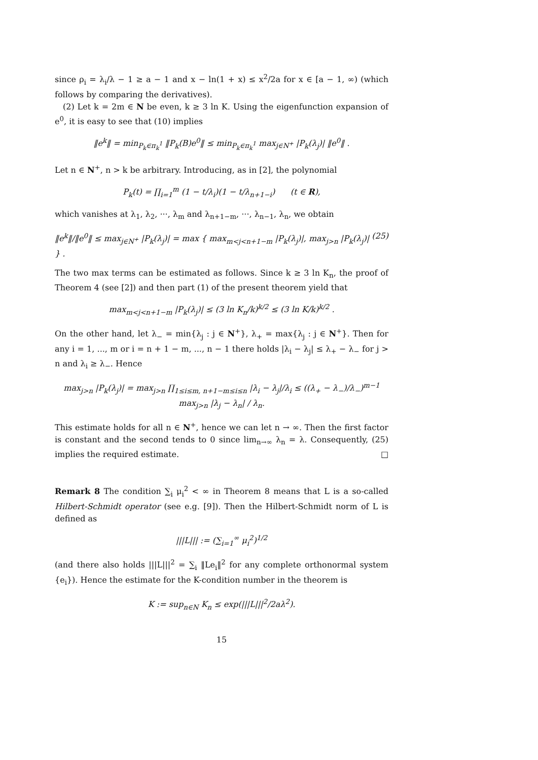since ρ<sub>i</sub> = λ<sub>i</sub>/λ − 1 ≥ a − 1 and x − ln(1 + x) ≤ x<sup>2</sup>/2a for x ∈ [a − 1, ∞) (which follows by comparing the derivatives).
(2) Let k = 2m ∈ N be even, k ≥ 3 ln K. Using the eigenfunction expansion of e<sup>0</sup>, it is easy to see that (10) implies
‖e<sup>k</sup>‖ = min<sub>P<sub>k</sub>∈π<sub>k</sub><sup>1</sup></sub> ‖P<sub>k</sub>(B)e<sup>0</sup>‖ ≤ min<sub>P<sub>k</sub>∈π<sub>k</sub><sup>1</sup></sub> max<sub>j∈N<sup>+</sup></sub> |P<sub>k</sub>(λ<sub>j</sub>)| ‖e<sup>0</sup>‖ .
Let n ∈ N<sup>+</sup>, n > k be arbitrary. Introducing, as in [2], the polynomial
P<sub>k</sub>(t) = ∏<sub>i=1</sub><sup>m</sup> (1 − t/λ<sub>i</sub>)(1 − t/λ<sub>n+1−i</sub>) (t ∈ R),
which vanishes at λ<sub>1</sub>, λ<sub>2</sub>, ···, λ<sub>m</sub> and λ<sub>n+1−m</sub>, ···, λ<sub>n−1</sub>, λ<sub>n</sub>, we obtain
‖e<sup>k</sup>‖/‖e<sup>0</sup>‖ ≤ max<sub>j∈N<sup>+</sup></sub> |P<sub>k</sub>(λ<sub>j</sub>)| = max { max<sub>m<j<n+1−m</sub> |P<sub>k</sub>(λ<sub>j</sub>)|, max<sub>j>n</sub> |P<sub>k</sub>(λ<sub>j</sub>)| } . (25)
The two max terms can be estimated as follows. Since k ≥ 3 ln K<sub>n</sub>, the proof of Theorem 4 (see [2]) and then part (1) of the present theorem yield that
max<sub>m<j<n+1−m</sub> |P<sub>k</sub>(λ<sub>j</sub>)| ≤ (3 ln K<sub>n</sub>/k)<sup>k/2</sup> ≤ (3 ln K/k)<sup>k/2</sup> .
On the other hand, let λ<sub>−</sub> = min{λ<sub>j</sub> : j ∈ N<sup>+</sup>}, λ<sub>+</sub> = max{λ<sub>j</sub> : j ∈ N<sup>+</sup>}. Then for any i = 1, ..., m or i = n + 1 − m, ..., n − 1 there holds |λ<sub>i</sub> − λ<sub>j</sub>| ≤ λ<sub>+</sub> − λ<sub>−</sub> for j > n and λ<sub>i</sub> ≥ λ<sub>−</sub>. Hence
max<sub>j>n</sub> |P<sub>k</sub>(λ<sub>j</sub>)| = max<sub>j>n</sub> ∏<sub>1≤i≤m, n+1−m≤i≤n</sub> |λ<sub>i</sub> − λ<sub>j</sub>|/λ<sub>i</sub> ≤ ((λ<sub>+</sub> − λ<sub>−</sub>)/λ<sub>−</sub>)<sup>m−1</sup> max<sub>j>n</sub> |λ<sub>j</sub> − λ<sub>n</sub>| / λ<sub>n</sub>.
This estimate holds for all n ∈ N<sup>+</sup>, hence we can let n → ∞. Then the first factor is constant and the second tends to 0 since lim<sub>n→∞</sub> λ<sub>n</sub> = λ. Consequently, (25) implies the required estimate. □
Remark 8 The condition ∑<sub>i</sub> μ<sub>i</sub><sup>2</sup> < ∞ in Theorem 8 means that L is a so-called Hilbert-Schmidt operator (see e.g. [9]). Then the Hilbert-Schmidt norm of L is defined as
|||L||| := (∑<sub>i=1</sub><sup>∞</sup> μ<sub>i</sub><sup>2</sup>)<sup>1/2</sup>
(and there also holds |||L|||<sup>2</sup> = ∑<sub>i</sub> ‖Le<sub>i</sub>‖<sup>2</sup> for any complete orthonormal system {e<sub>i</sub>}). Hence the estimate for the K-condition number in the theorem is
K := sup<sub>n∈N</sub> K<sub>n</sub> ≤ exp(|||L|||<sup>2</sup>/2aλ<sup>2</sup>).
15